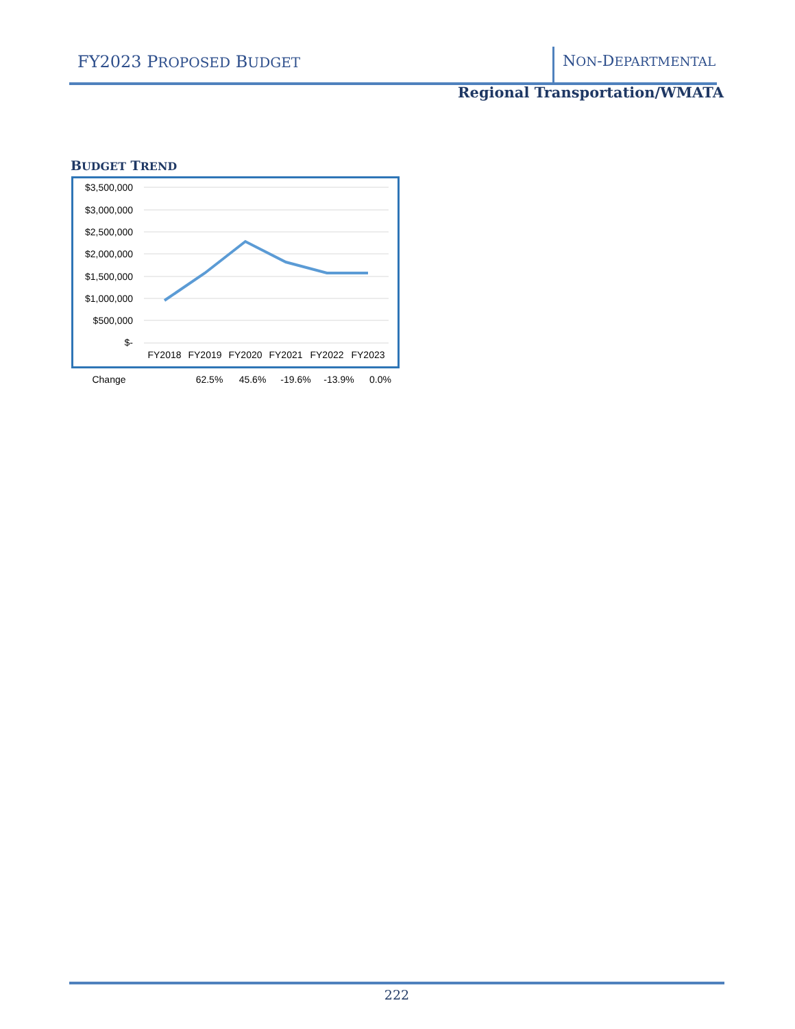FY2023 PROPOSED BUDGET NON-DEPARTMENTAL
Regional Transportation/WMATA
BUDGET TREND
$3,500,000
$3,000,000
$2,500,000
$2,000,000
$1,500,000
$1,000,000
$500,000
$-
FY2018
FY2019
FY2020
FY2021
FY2022
FY2023
| Change | | 62.5% | 45.6% | -19.6% | -13.9% | 0.0% |
222